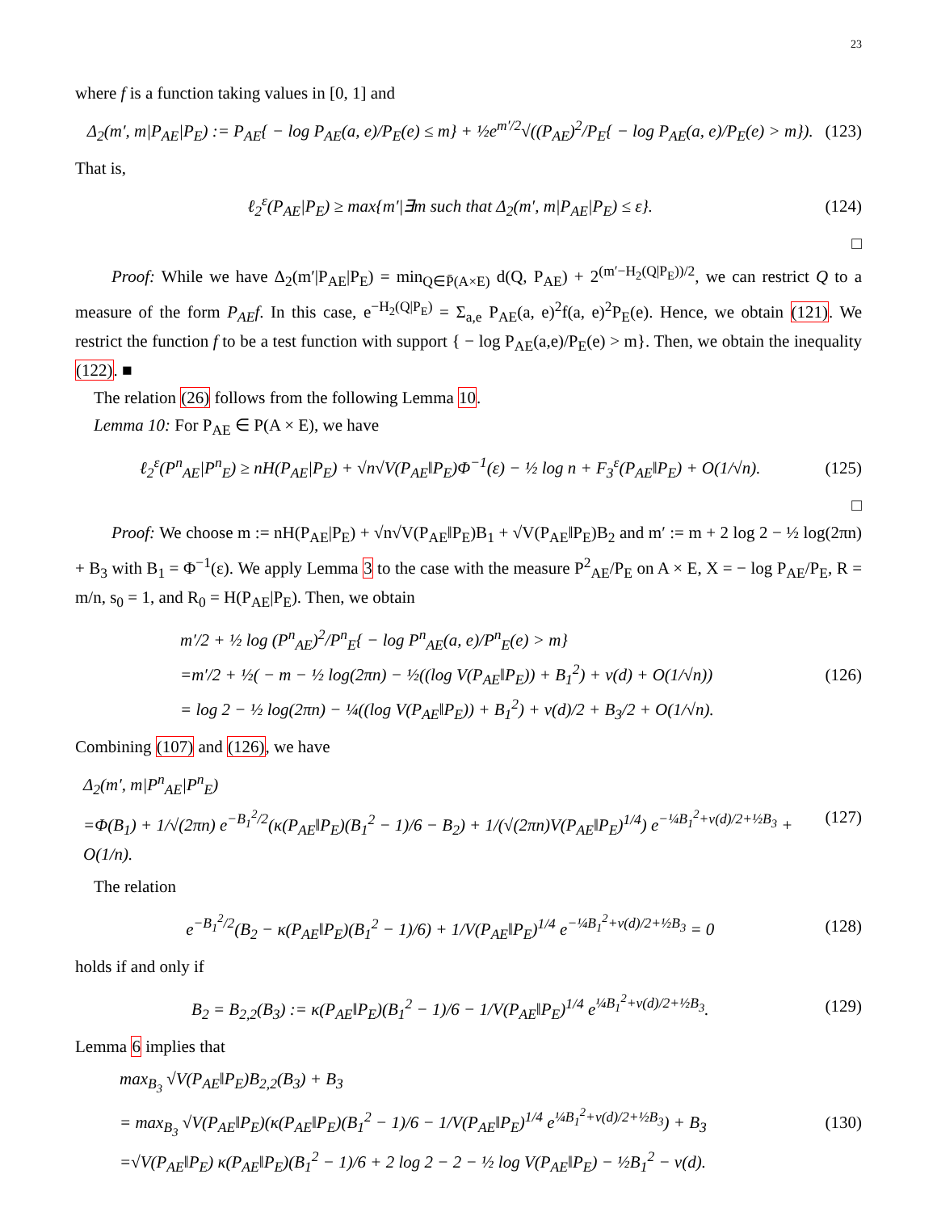23
where f is a function taking values in [0, 1] and
Δ<sub>2</sub>(m′, m|P<sub>AE</sub>|P<sub>E</sub>) := P<sub>AE</sub>{ − log P<sub>AE</sub>(a, e)/P<sub>E</sub>(e) ≤ m} + ½e<sup>m′/2</sup>√((P<sub>AE</sub>)<sup>2</sup>/P<sub>E</sub>{ − log P<sub>AE</sub>(a, e)/P<sub>E</sub>(e) > m}). (123)
That is,
ℓ<sub>2</sub><sup>ε</sup>(P<sub>AE</sub>|P<sub>E</sub>) ≥ max{m′|∃m such that Δ<sub>2</sub>(m′, m|P<sub>AE</sub>|P<sub>E</sub>) ≤ ε}. (124)
□
Proof: While we have Δ<sub>2</sub>(m′|P<sub>AE</sub>|P<sub>E</sub>) = min<sub>Q∈P̄(A×E)</sub> d(Q, P<sub>AE</sub>) + 2<sup>(m′−H<sub>2</sub>(Q|P<sub>E</sub>))/2</sup>, we can restrict Q to a measure of the form P<sub>AE</sub>f. In this case, e<sup>−H<sub>2</sub>(Q|P<sub>E</sub>)</sup> = Σ<sub>a,e</sub> P<sub>AE</sub>(a, e)<sup>2</sup>f(a, e)<sup>2</sup>P<sub>E</sub>(e). Hence, we obtain (121). We restrict the function f to be a test function with support { − log P<sub>AE</sub>(a,e)/P<sub>E</sub>(e) > m}. Then, we obtain the inequality (122). ■
The relation (26) follows from the following Lemma 10.
Lemma 10: For P<sub>AE</sub> ∈ P(A × E), we have
ℓ<sub>2</sub><sup>ε</sup>(P<sup>n</sup><sub>AE</sub>|P<sup>n</sup><sub>E</sub>) ≥ nH(P<sub>AE</sub>|P<sub>E</sub>) + √n√V(P<sub>AE</sub>‖P<sub>E</sub>)Φ<sup>−1</sup>(ε) − ½ log n + F<sub>3</sub><sup>ε</sup>(P<sub>AE</sub>‖P<sub>E</sub>) + O(1/√n). (125)
□
Proof: We choose m := nH(P<sub>AE</sub>|P<sub>E</sub>) + √n√V(P<sub>AE</sub>‖P<sub>E</sub>)B<sub>1</sub> + √V(P<sub>AE</sub>‖P<sub>E</sub>)B<sub>2</sub> and m′ := m + 2 log 2 − ½ log(2πn) + B<sub>3</sub> with B<sub>1</sub> = Φ<sup>−1</sup>(ε). We apply Lemma 3 to the case with the measure P<sup>2</sup><sub>AE</sub>/P<sub>E</sub> on A × E, X = − log P<sub>AE</sub>/P<sub>E</sub>, R = m/n, s<sub>0</sub> = 1, and R<sub>0</sub> = H(P<sub>AE</sub>|P<sub>E</sub>). Then, we obtain
m′/2 + ½ log (P<sup>n</sup><sub>AE</sub>)<sup>2</sup>/P<sup>n</sup><sub>E</sub>{ − log P<sup>n</sup><sub>AE</sub>(a, e)/P<sup>n</sup><sub>E</sub>(e) > m}
=m′/2 + ½( − m − ½ log(2πn) − ½((log V(P<sub>AE</sub>‖P<sub>E</sub>)) + B<sub>1</sub><sup>2</sup>) + v(d) + O(1/√n))
= log 2 − ½ log(2πn) − ¼((log V(P<sub>AE</sub>‖P<sub>E</sub>)) + B<sub>1</sub><sup>2</sup>) + v(d)/2 + B<sub>3</sub>/2 + O(1/√n). (126)
Combining (107) and (126), we have
Δ<sub>2</sub>(m′, m|P<sup>n</sup><sub>AE</sub>|P<sup>n</sup><sub>E</sub>)
=Φ(B<sub>1</sub>) + 1/√(2πn) e<sup>−B<sub>1</sub><sup>2</sup>/2</sup>(κ(P<sub>AE</sub>‖P<sub>E</sub>)(B<sub>1</sub><sup>2</sup> − 1)/6 − B<sub>2</sub>) + 1/(√(2πn)V(P<sub>AE</sub>‖P<sub>E</sub>)<sup>1/4</sup>) e<sup>−¼B<sub>1</sub><sup>2</sup>+v(d)/2+½B<sub>3</sub></sup> + O(1/n). (127)
The relation
e<sup>−B<sub>1</sub><sup>2</sup>/2</sup>(B<sub>2</sub> − κ(P<sub>AE</sub>‖P<sub>E</sub>)(B<sub>1</sub><sup>2</sup> − 1)/6) + 1/V(P<sub>AE</sub>‖P<sub>E</sub>)<sup>1/4</sup> e<sup>−¼B<sub>1</sub><sup>2</sup>+v(d)/2+½B<sub>3</sub></sup> = 0 (128)
holds if and only if
B<sub>2</sub> = B<sub>2,2</sub>(B<sub>3</sub>) := κ(P<sub>AE</sub>‖P<sub>E</sub>)(B<sub>1</sub><sup>2</sup> − 1)/6 − 1/V(P<sub>AE</sub>‖P<sub>E</sub>)<sup>1/4</sup> e<sup>¼B<sub>1</sub><sup>2</sup>+v(d)/2+½B<sub>3</sub></sup>. (129)
Lemma 6 implies that
max<sub>B<sub>3</sub></sub> √V(P<sub>AE</sub>‖P<sub>E</sub>)B<sub>2,2</sub>(B<sub>3</sub>) + B<sub>3</sub>
= max<sub>B<sub>3</sub></sub> √V(P<sub>AE</sub>‖P<sub>E</sub>)(κ(P<sub>AE</sub>‖P<sub>E</sub>)(B<sub>1</sub><sup>2</sup> − 1)/6 − 1/V(P<sub>AE</sub>‖P<sub>E</sub>)<sup>1/4</sup> e<sup>¼B<sub>1</sub><sup>2</sup>+v(d)/2+½B<sub>3</sub></sup>) + B<sub>3</sub>
=√V(P<sub>AE</sub>‖P<sub>E</sub>) κ(P<sub>AE</sub>‖P<sub>E</sub>)(B<sub>1</sub><sup>2</sup> − 1)/6 + 2 log 2 − 2 − ½ log V(P<sub>AE</sub>‖P<sub>E</sub>) − ½B<sub>1</sub><sup>2</sup> − v(d). (130)